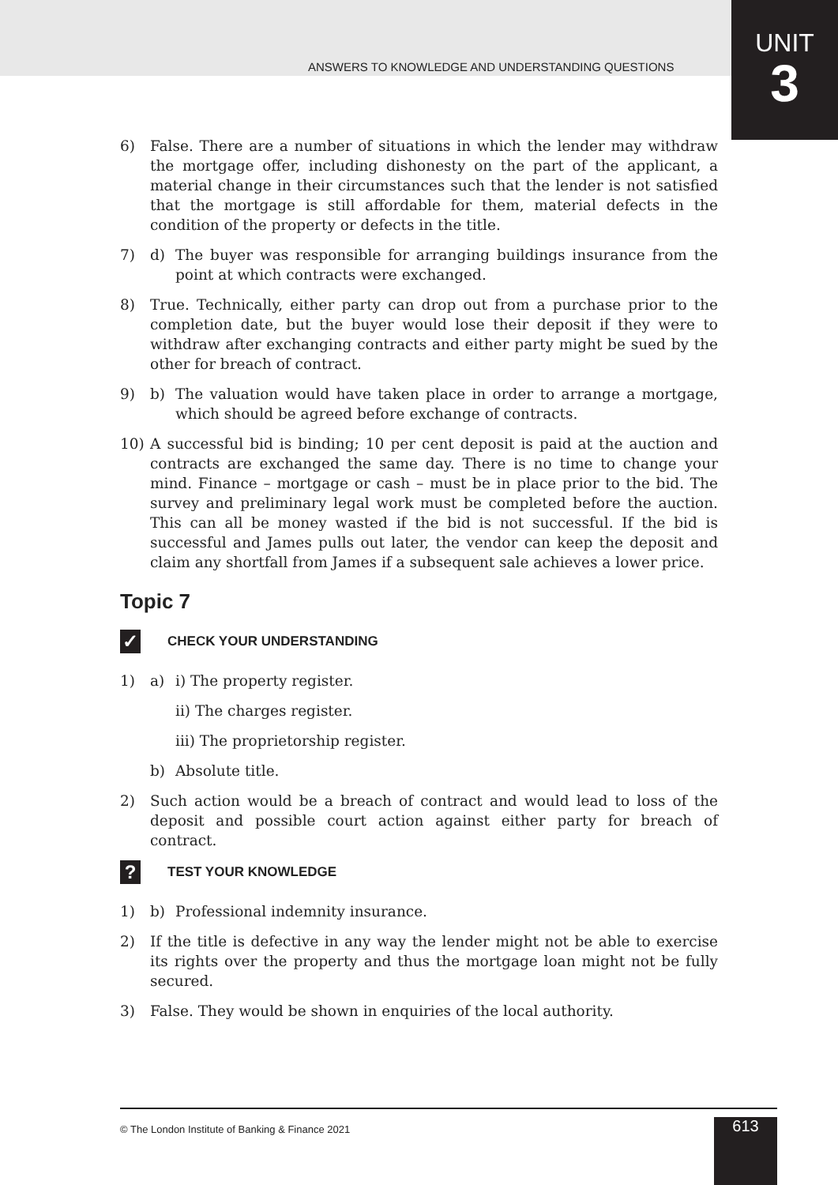ANSWERS TO KNOWLEDGE AND UNDERSTANDING QUESTIONS
UNIT
3
6) False. There are a number of situations in which the lender may withdraw the mortgage offer, including dishonesty on the part of the applicant, a material change in their circumstances such that the lender is not satisfied that the mortgage is still affordable for them, material defects in the condition of the property or defects in the title.
7) d) The buyer was responsible for arranging buildings insurance from the point at which contracts were exchanged.
8) True. Technically, either party can drop out from a purchase prior to the completion date, but the buyer would lose their deposit if they were to withdraw after exchanging contracts and either party might be sued by the other for breach of contract.
9) b) The valuation would have taken place in order to arrange a mortgage, which should be agreed before exchange of contracts.
10) A successful bid is binding; 10 per cent deposit is paid at the auction and contracts are exchanged the same day. There is no time to change your mind. Finance – mortgage or cash – must be in place prior to the bid. The survey and preliminary legal work must be completed before the auction. This can all be money wasted if the bid is not successful. If the bid is successful and James pulls out later, the vendor can keep the deposit and claim any shortfall from James if a subsequent sale achieves a lower price.
Topic 7
✓
CHECK YOUR UNDERSTANDING
1) a) i) The property register.
ii) The charges register.
iii) The proprietorship register.
b) Absolute title.
2) Such action would be a breach of contract and would lead to loss of the deposit and possible court action against either party for breach of contract.
?
TEST YOUR KNOWLEDGE
1) b) Professional indemnity insurance.
2) If the title is defective in any way the lender might not be able to exercise its rights over the property and thus the mortgage loan might not be fully secured.
3) False. They would be shown in enquiries of the local authority.
© The London Institute of Banking & Finance 2021
613